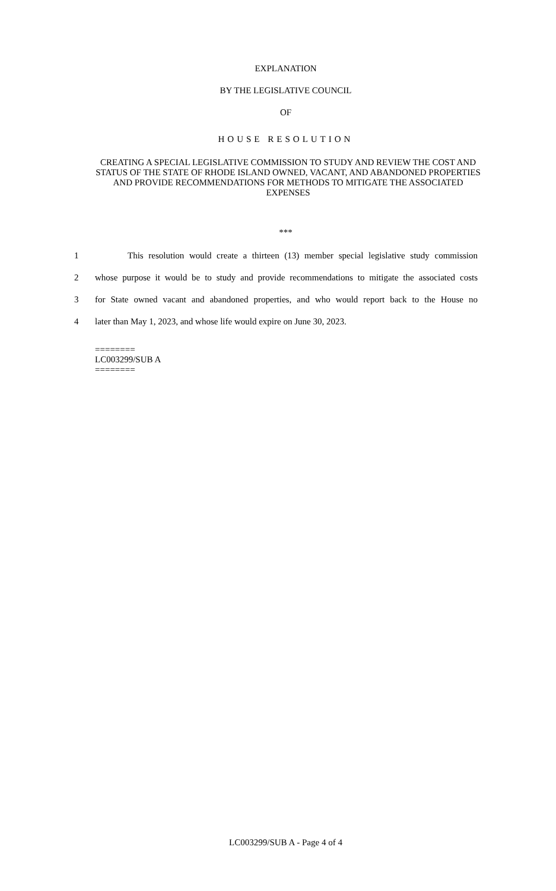EXPLANATION
BY THE LEGISLATIVE COUNCIL
OF
HOUSE RESOLUTION
CREATING A SPECIAL LEGISLATIVE COMMISSION TO STUDY AND REVIEW THE COST AND STATUS OF THE STATE OF RHODE ISLAND OWNED, VACANT, AND ABANDONED PROPERTIES AND PROVIDE RECOMMENDATIONS FOR METHODS TO MITIGATE THE ASSOCIATED EXPENSES
***
1 This resolution would create a thirteen (13) member special legislative study commission
2 whose purpose it would be to study and provide recommendations to mitigate the associated costs
3 for State owned vacant and abandoned properties, and who would report back to the House no
4 later than May 1, 2023, and whose life would expire on June 30, 2023.
========
LC003299/SUB A
========
LC003299/SUB A - Page 4 of 4